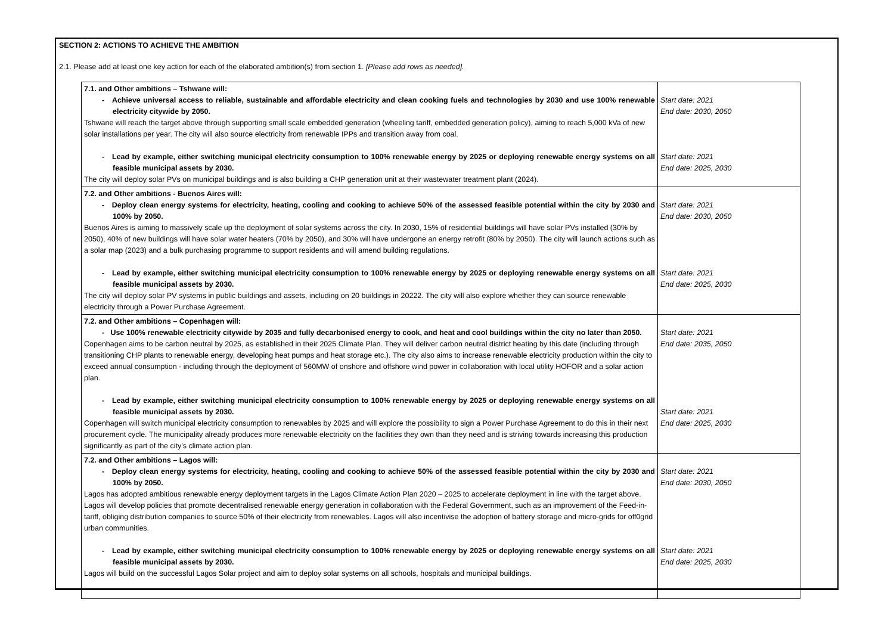SECTION 2: ACTIONS TO ACHIEVE THE AMBITION
2.1. Please add at least one key action for each of the elaborated ambition(s) from section 1. [Please add rows as needed].
| 7.1. and Other ambitions – Tshwane will: - Achieve universal access to reliable, sustainable and affordable electricity and clean cooking fuels and technologies by 2030 and use 100% renewable electricity citywide by 2050. Tshwane will reach the target above through supporting small scale embedded generation (wheeling tariff, embedded generation policy), aiming to reach 5,000 kVa of new solar installations per year. The city will also source electricity from renewable IPPs and transition away from coal. - Lead by example, either switching municipal electricity consumption to 100% renewable energy by 2025 or deploying renewable energy systems on all feasible municipal assets by 2030. The city will deploy solar PVs on municipal buildings and is also building a CHP generation unit at their wastewater treatment plant (2024). | Start date: 2021 End date: 2030, 2050 Start date: 2021 End date: 2025, 2030 |
| 7.2. and Other ambitions - Buenos Aires will: - Deploy clean energy systems for electricity, heating, cooling and cooking to achieve 50% of the assessed feasible potential within the city by 2030 and 100% by 2050. Buenos Aires is aiming to massively scale up the deployment of solar systems across the city. In 2030, 15% of residential buildings will have solar PVs installed (30% by 2050), 40% of new buildings will have solar water heaters (70% by 2050), and 30% will have undergone an energy retrofit (80% by 2050). The city will launch actions such as a solar map (2023) and a bulk purchasing programme to support residents and will amend building regulations. - Lead by example, either switching municipal electricity consumption to 100% renewable energy by 2025 or deploying renewable energy systems on all feasible municipal assets by 2030. The city will deploy solar PV systems in public buildings and assets, including on 20 buildings in 20222. The city will also explore whether they can source renewable electricity through a Power Purchase Agreement. | Start date: 2021 End date: 2030, 2050 Start date: 2021 End date: 2025, 2030 |
| 7.2. and Other ambitions – Copenhagen will: - Use 100% renewable electricity citywide by 2035 and fully decarbonised energy to cook, and heat and cool buildings within the city no later than 2050. Copenhagen aims to be carbon neutral by 2025, as established in their 2025 Climate Plan. They will deliver carbon neutral district heating by this date (including through transitioning CHP plants to renewable energy, developing heat pumps and heat storage etc.). The city also aims to increase renewable electricity production within the city to exceed annual consumption - including through the deployment of 560MW of onshore and offshore wind power in collaboration with local utility HOFOR and a solar action plan. - Lead by example, either switching municipal electricity consumption to 100% renewable energy by 2025 or deploying renewable energy systems on all feasible municipal assets by 2030. Copenhagen will switch municipal electricity consumption to renewables by 2025 and will explore the possibility to sign a Power Purchase Agreement to do this in their next procurement cycle. The municipality already produces more renewable electricity on the facilities they own than they need and is striving towards increasing this production significantly as part of the city’s climate action plan. | Start date: 2021 End date: 2035, 2050 Start date: 2021 End date: 2025, 2030 |
| 7.2. and Other ambitions – Lagos will: - Deploy clean energy systems for electricity, heating, cooling and cooking to achieve 50% of the assessed feasible potential within the city by 2030 and 100% by 2050. Lagos has adopted ambitious renewable energy deployment targets in the Lagos Climate Action Plan 2020 – 2025 to accelerate deployment in line with the target above. Lagos will develop policies that promote decentralised renewable energy generation in collaboration with the Federal Government, such as an improvement of the Feed-in-tariff, obliging distribution companies to source 50% of their electricity from renewables. Lagos will also incentivise the adoption of battery storage and micro-grids for off0grid urban communities. - Lead by example, either switching municipal electricity consumption to 100% renewable energy by 2025 or deploying renewable energy systems on all feasible municipal assets by 2030. Lagos will build on the successful Lagos Solar project and aim to deploy solar systems on all schools, hospitals and municipal buildings. | Start date: 2021 End date: 2030, 2050 Start date: 2021 End date: 2025, 2030 |